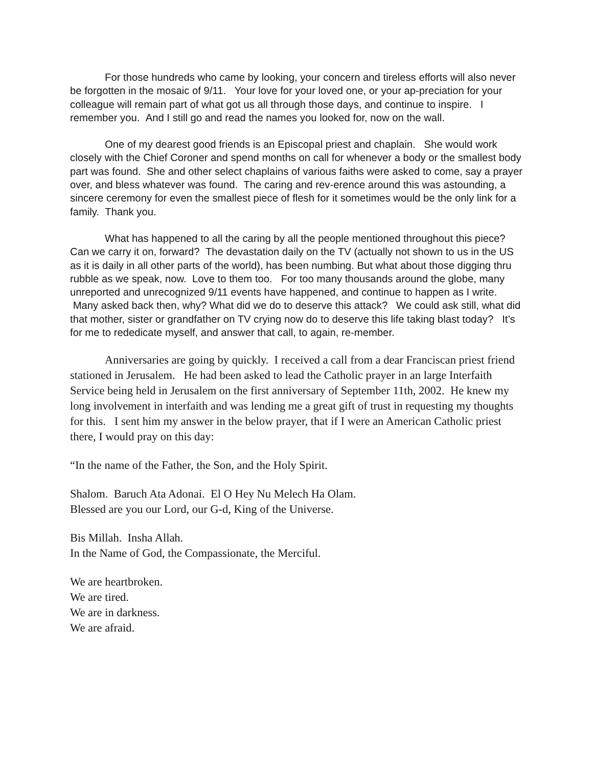For those hundreds who came by looking, your concern and tireless efforts will also never be forgotten in the mosaic of 9/11. Your love for your loved one, or your ap-preciation for your colleague will remain part of what got us all through those days, and continue to inspire. I remember you. And I still go and read the names you looked for, now on the wall.
One of my dearest good friends is an Episcopal priest and chaplain. She would work closely with the Chief Coroner and spend months on call for whenever a body or the smallest body part was found. She and other select chaplains of various faiths were asked to come, say a prayer over, and bless whatever was found. The caring and rev-erence around this was astounding, a sincere ceremony for even the smallest piece of flesh for it sometimes would be the only link for a family. Thank you.
What has happened to all the caring by all the people mentioned throughout this piece? Can we carry it on, forward? The devastation daily on the TV (actually not shown to us in the US as it is daily in all other parts of the world), has been numbing. But what about those digging thru rubble as we speak, now. Love to them too. For too many thousands around the globe, many unreported and unrecognized 9/11 events have happened, and continue to happen as I write. Many asked back then, why? What did we do to deserve this attack? We could ask still, what did that mother, sister or grandfather on TV crying now do to deserve this life taking blast today? It’s for me to rededicate myself, and answer that call, to again, re-member.
Anniversaries are going by quickly. I received a call from a dear Franciscan priest friend stationed in Jerusalem. He had been asked to lead the Catholic prayer in an large Interfaith Service being held in Jerusalem on the first anniversary of September 11th, 2002. He knew my long involvement in interfaith and was lending me a great gift of trust in requesting my thoughts for this. I sent him my answer in the below prayer, that if I were an American Catholic priest there, I would pray on this day:
“In the name of the Father, the Son, and the Holy Spirit.
Shalom. Baruch Ata Adonai. El O Hey Nu Melech Ha Olam.
Blessed are you our Lord, our G-d, King of the Universe.
Bis Millah. Insha Allah.
In the Name of God, the Compassionate, the Merciful.
We are heartbroken.
We are tired.
We are in darkness.
We are afraid.